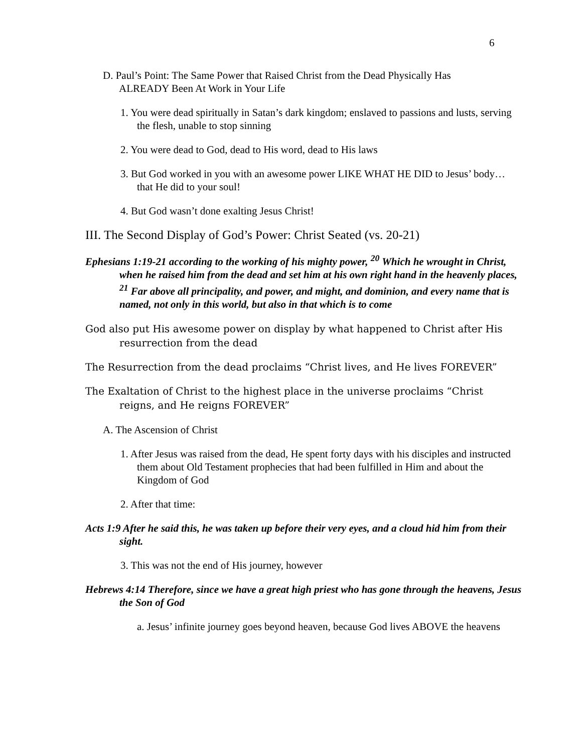6
D. Paul’s Point: The Same Power that Raised Christ from the Dead Physically Has ALREADY Been At Work in Your Life
1. You were dead spiritually in Satan’s dark kingdom; enslaved to passions and lusts, serving the flesh, unable to stop sinning
2. You were dead to God, dead to His word, dead to His laws
3. But God worked in you with an awesome power LIKE WHAT HE DID to Jesus’ body… that He did to your soul!
4. But God wasn’t done exalting Jesus Christ!
III. The Second Display of God’s Power: Christ Seated (vs. 20-21)
Ephesians 1:19-21 according to the working of his mighty power, <sup>20</sup> Which he wrought in Christ, when he raised him from the dead and set him at his own right hand in the heavenly places, <sup>21</sup> Far above all principality, and power, and might, and dominion, and every name that is named, not only in this world, but also in that which is to come
God also put His awesome power on display by what happened to Christ after His resurrection from the dead
The Resurrection from the dead proclaims “Christ lives, and He lives FOREVER”
The Exaltation of Christ to the highest place in the universe proclaims “Christ reigns, and He reigns FOREVER”
A. The Ascension of Christ
1. After Jesus was raised from the dead, He spent forty days with his disciples and instructed them about Old Testament prophecies that had been fulfilled in Him and about the Kingdom of God
2. After that time:
Acts 1:9 After he said this, he was taken up before their very eyes, and a cloud hid him from their sight.
3. This was not the end of His journey, however
Hebrews 4:14 Therefore, since we have a great high priest who has gone through the heavens, Jesus the Son of God
a. Jesus’ infinite journey goes beyond heaven, because God lives ABOVE the heavens